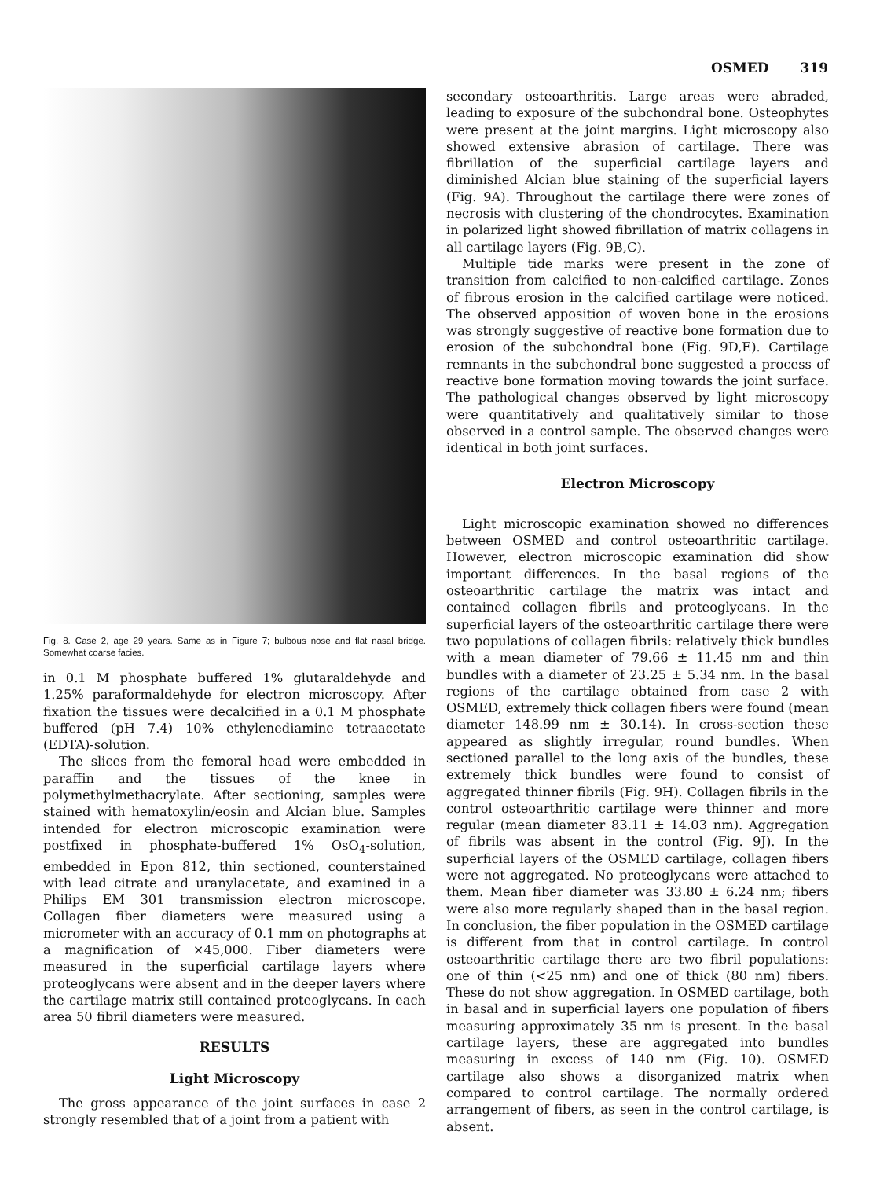OSMED 319
Fig. 8. Case 2, age 29 years. Same as in Figure 7; bulbous nose and flat nasal bridge. Somewhat coarse facies.
in 0.1 M phosphate buffered 1% glutaraldehyde and 1.25% paraformaldehyde for electron microscopy. After fixation the tissues were decalcified in a 0.1 M phosphate buffered (pH 7.4) 10% ethylenediamine tetraacetate (EDTA)-solution.
The slices from the femoral head were embedded in paraffin and the tissues of the knee in polymethylmethacrylate. After sectioning, samples were stained with hematoxylin/eosin and Alcian blue. Samples intended for electron microscopic examination were postfixed in phosphate-buffered 1% OsO<sub>4</sub>-solution, embedded in Epon 812, thin sectioned, counterstained with lead citrate and uranylacetate, and examined in a Philips EM 301 transmission electron microscope. Collagen fiber diameters were measured using a micrometer with an accuracy of 0.1 mm on photographs at a magnification of ×45,000. Fiber diameters were measured in the superficial cartilage layers where proteoglycans were absent and in the deeper layers where the cartilage matrix still contained proteoglycans. In each area 50 fibril diameters were measured.
RESULTS
Light Microscopy
The gross appearance of the joint surfaces in case 2 strongly resembled that of a joint from a patient with
secondary osteoarthritis. Large areas were abraded, leading to exposure of the subchondral bone. Osteophytes were present at the joint margins. Light microscopy also showed extensive abrasion of cartilage. There was fibrillation of the superficial cartilage layers and diminished Alcian blue staining of the superficial layers (Fig. 9A). Throughout the cartilage there were zones of necrosis with clustering of the chondrocytes. Examination in polarized light showed fibrillation of matrix collagens in all cartilage layers (Fig. 9B,C).
Multiple tide marks were present in the zone of transition from calcified to non-calcified cartilage. Zones of fibrous erosion in the calcified cartilage were noticed. The observed apposition of woven bone in the erosions was strongly suggestive of reactive bone formation due to erosion of the subchondral bone (Fig. 9D,E). Cartilage remnants in the subchondral bone suggested a process of reactive bone formation moving towards the joint surface. The pathological changes observed by light microscopy were quantitatively and qualitatively similar to those observed in a control sample. The observed changes were identical in both joint surfaces.
Electron Microscopy
Light microscopic examination showed no differences between OSMED and control osteoarthritic cartilage. However, electron microscopic examination did show important differences. In the basal regions of the osteoarthritic cartilage the matrix was intact and contained collagen fibrils and proteoglycans. In the superficial layers of the osteoarthritic cartilage there were two populations of collagen fibrils: relatively thick bundles with a mean diameter of 79.66 ± 11.45 nm and thin bundles with a diameter of 23.25 ± 5.34 nm. In the basal regions of the cartilage obtained from case 2 with OSMED, extremely thick collagen fibers were found (mean diameter 148.99 nm ± 30.14). In cross-section these appeared as slightly irregular, round bundles. When sectioned parallel to the long axis of the bundles, these extremely thick bundles were found to consist of aggregated thinner fibrils (Fig. 9H). Collagen fibrils in the control osteoarthritic cartilage were thinner and more regular (mean diameter 83.11 ± 14.03 nm). Aggregation of fibrils was absent in the control (Fig. 9J). In the superficial layers of the OSMED cartilage, collagen fibers were not aggregated. No proteoglycans were attached to them. Mean fiber diameter was 33.80 ± 6.24 nm; fibers were also more regularly shaped than in the basal region. In conclusion, the fiber population in the OSMED cartilage is different from that in control cartilage. In control osteoarthritic cartilage there are two fibril populations: one of thin (<25 nm) and one of thick (80 nm) fibers. These do not show aggregation. In OSMED cartilage, both in basal and in superficial layers one population of fibers measuring approximately 35 nm is present. In the basal cartilage layers, these are aggregated into bundles measuring in excess of 140 nm (Fig. 10). OSMED cartilage also shows a disorganized matrix when compared to control cartilage. The normally ordered arrangement of fibers, as seen in the control cartilage, is absent.